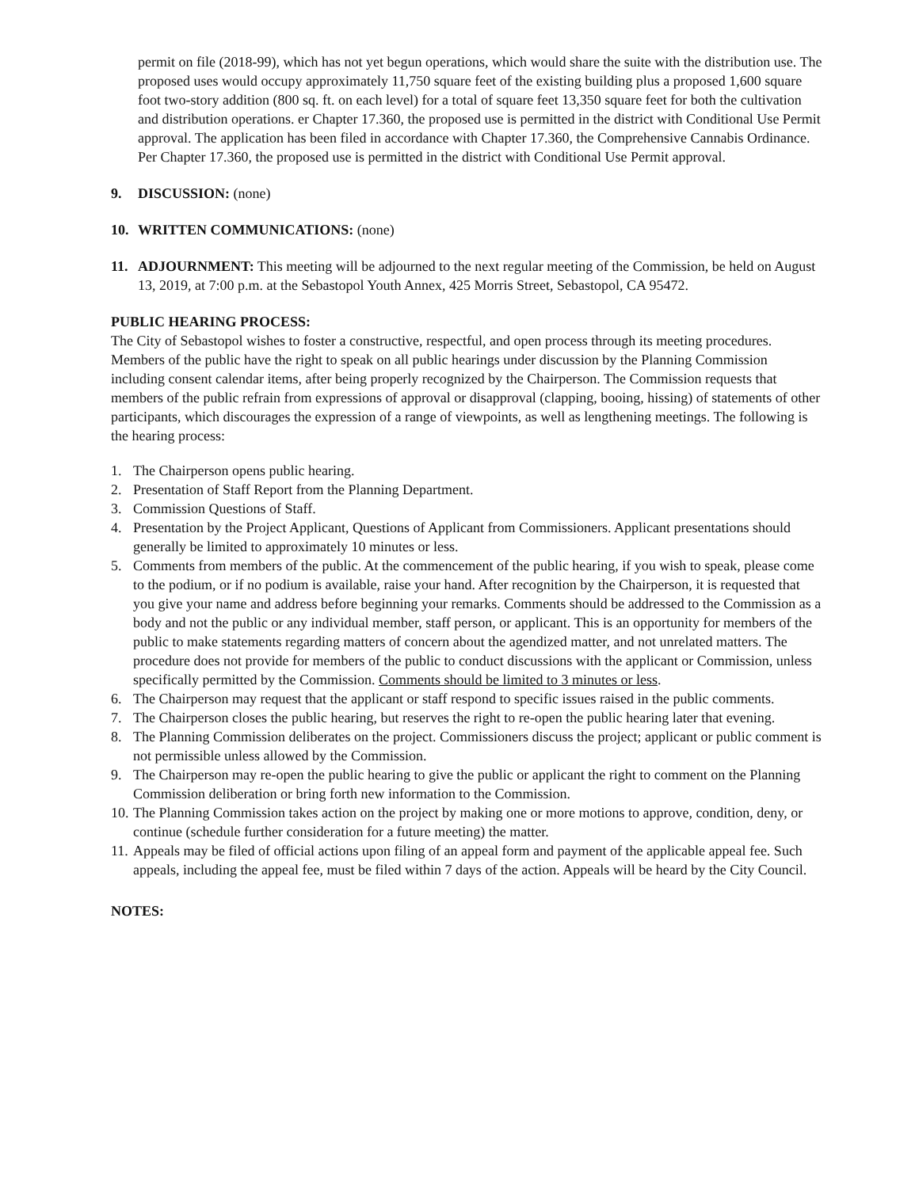permit on file (2018-99), which has not yet begun operations, which would share the suite with the distribution use. The proposed uses would occupy approximately 11,750 square feet of the existing building plus a proposed 1,600 square foot two-story addition (800 sq. ft. on each level) for a total of square feet 13,350 square feet for both the cultivation and distribution operations. er Chapter 17.360, the proposed use is permitted in the district with Conditional Use Permit approval. The application has been filed in accordance with Chapter 17.360, the Comprehensive Cannabis Ordinance. Per Chapter 17.360, the proposed use is permitted in the district with Conditional Use Permit approval.
9. DISCUSSION: (none)
10. WRITTEN COMMUNICATIONS: (none)
11. ADJOURNMENT: This meeting will be adjourned to the next regular meeting of the Commission, be held on August 13, 2019, at 7:00 p.m. at the Sebastopol Youth Annex, 425 Morris Street, Sebastopol, CA 95472.
PUBLIC HEARING PROCESS:
The City of Sebastopol wishes to foster a constructive, respectful, and open process through its meeting procedures. Members of the public have the right to speak on all public hearings under discussion by the Planning Commission including consent calendar items, after being properly recognized by the Chairperson. The Commission requests that members of the public refrain from expressions of approval or disapproval (clapping, booing, hissing) of statements of other participants, which discourages the expression of a range of viewpoints, as well as lengthening meetings. The following is the hearing process:
1. The Chairperson opens public hearing.
2. Presentation of Staff Report from the Planning Department.
3. Commission Questions of Staff.
4. Presentation by the Project Applicant, Questions of Applicant from Commissioners. Applicant presentations should generally be limited to approximately 10 minutes or less.
5. Comments from members of the public. At the commencement of the public hearing, if you wish to speak, please come to the podium, or if no podium is available, raise your hand. After recognition by the Chairperson, it is requested that you give your name and address before beginning your remarks. Comments should be addressed to the Commission as a body and not the public or any individual member, staff person, or applicant. This is an opportunity for members of the public to make statements regarding matters of concern about the agendized matter, and not unrelated matters. The procedure does not provide for members of the public to conduct discussions with the applicant or Commission, unless specifically permitted by the Commission. Comments should be limited to 3 minutes or less.
6. The Chairperson may request that the applicant or staff respond to specific issues raised in the public comments.
7. The Chairperson closes the public hearing, but reserves the right to re-open the public hearing later that evening.
8. The Planning Commission deliberates on the project. Commissioners discuss the project; applicant or public comment is not permissible unless allowed by the Commission.
9. The Chairperson may re-open the public hearing to give the public or applicant the right to comment on the Planning Commission deliberation or bring forth new information to the Commission.
10. The Planning Commission takes action on the project by making one or more motions to approve, condition, deny, or continue (schedule further consideration for a future meeting) the matter.
11. Appeals may be filed of official actions upon filing of an appeal form and payment of the applicable appeal fee. Such appeals, including the appeal fee, must be filed within 7 days of the action. Appeals will be heard by the City Council.
NOTES: